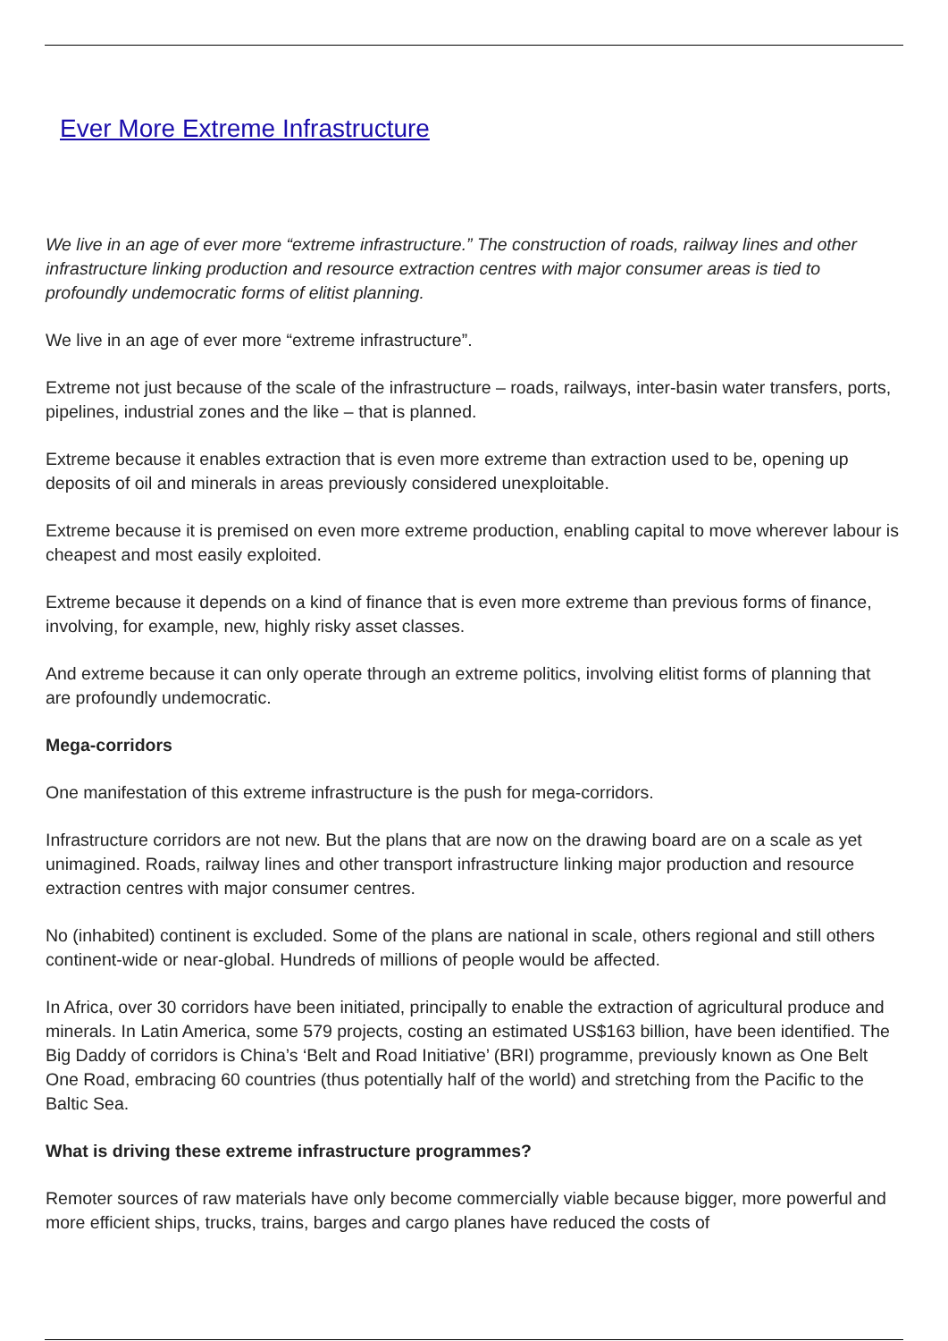Ever More Extreme Infrastructure
We live in an age of ever more “extreme infrastructure.” The construction of roads, railway lines and other infrastructure linking production and resource extraction centres with major consumer areas is tied to profoundly undemocratic forms of elitist planning.
We live in an age of ever more “extreme infrastructure”.
Extreme not just because of the scale of the infrastructure – roads, railways, inter-basin water transfers, ports, pipelines, industrial zones and the like – that is planned.
Extreme because it enables extraction that is even more extreme than extraction used to be, opening up deposits of oil and minerals in areas previously considered unexploitable.
Extreme because it is premised on even more extreme production, enabling capital to move wherever labour is cheapest and most easily exploited.
Extreme because it depends on a kind of finance that is even more extreme than previous forms of finance, involving, for example, new, highly risky asset classes.
And extreme because it can only operate through an extreme politics, involving elitist forms of planning that are profoundly undemocratic.
Mega-corridors
One manifestation of this extreme infrastructure is the push for mega-corridors.
Infrastructure corridors are not new. But the plans that are now on the drawing board are on a scale as yet unimagined. Roads, railway lines and other transport infrastructure linking major production and resource extraction centres with major consumer centres.
No (inhabited) continent is excluded. Some of the plans are national in scale, others regional and still others continent-wide or near-global. Hundreds of millions of people would be affected.
In Africa, over 30 corridors have been initiated, principally to enable the extraction of agricultural produce and minerals. In Latin America, some 579 projects, costing an estimated US$163 billion, have been identified. The Big Daddy of corridors is China’s ‘Belt and Road Initiative’ (BRI) programme, previously known as One Belt One Road, embracing 60 countries (thus potentially half of the world) and stretching from the Pacific to the Baltic Sea.
What is driving these extreme infrastructure programmes?
Remoter sources of raw materials have only become commercially viable because bigger, more powerful and more efficient ships, trucks, trains, barges and cargo planes have reduced the costs of